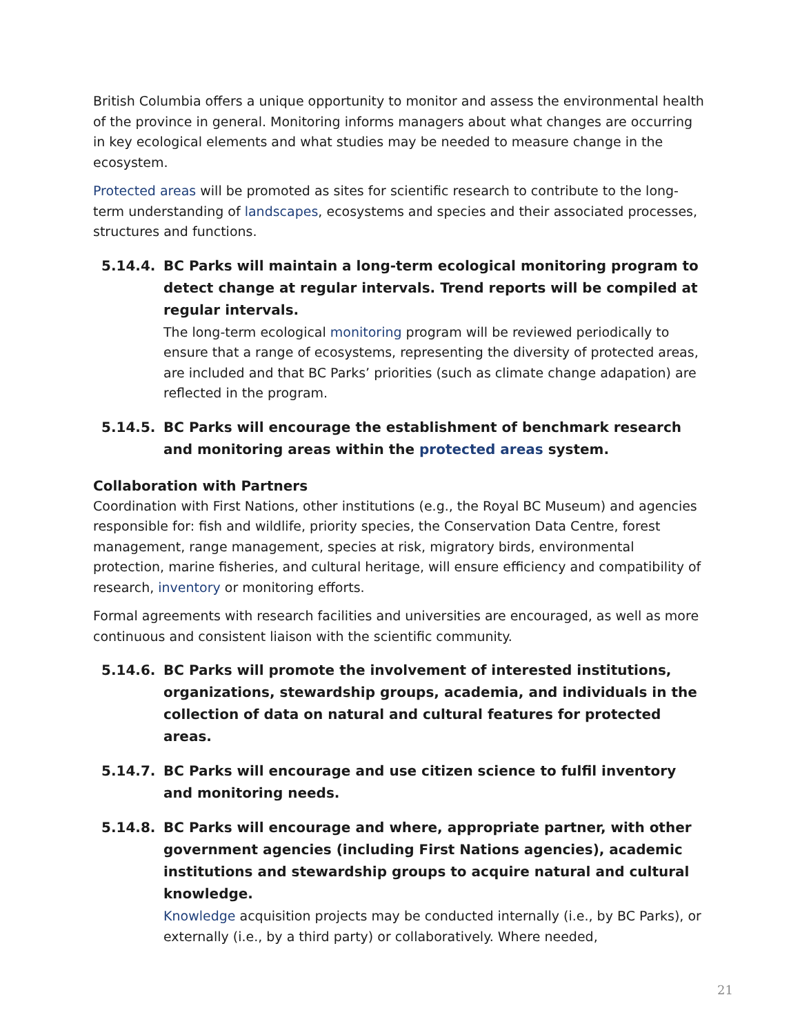British Columbia offers a unique opportunity to monitor and assess the environmental health of the province in general. Monitoring informs managers about what changes are occurring in key ecological elements and what studies may be needed to measure change in the ecosystem.
Protected areas will be promoted as sites for scientific research to contribute to the long-term understanding of landscapes, ecosystems and species and their associated processes, structures and functions.
5.14.4. BC Parks will maintain a long-term ecological monitoring program to detect change at regular intervals. Trend reports will be compiled at regular intervals.
The long-term ecological monitoring program will be reviewed periodically to ensure that a range of ecosystems, representing the diversity of protected areas, are included and that BC Parks’ priorities (such as climate change adapation) are reflected in the program.
5.14.5. BC Parks will encourage the establishment of benchmark research and monitoring areas within the protected areas system.
Collaboration with Partners
Coordination with First Nations, other institutions (e.g., the Royal BC Museum) and agencies responsible for: fish and wildlife, priority species, the Conservation Data Centre, forest management, range management, species at risk, migratory birds, environmental protection, marine fisheries, and cultural heritage, will ensure efficiency and compatibility of research, inventory or monitoring efforts.
Formal agreements with research facilities and universities are encouraged, as well as more continuous and consistent liaison with the scientific community.
5.14.6. BC Parks will promote the involvement of interested institutions, organizations, stewardship groups, academia, and individuals in the collection of data on natural and cultural features for protected areas.
5.14.7. BC Parks will encourage and use citizen science to fulfil inventory and monitoring needs.
5.14.8. BC Parks will encourage and where, appropriate partner, with other government agencies (including First Nations agencies), academic institutions and stewardship groups to acquire natural and cultural knowledge.
Knowledge acquisition projects may be conducted internally (i.e., by BC Parks), or externally (i.e., by a third party) or collaboratively. Where needed,
21